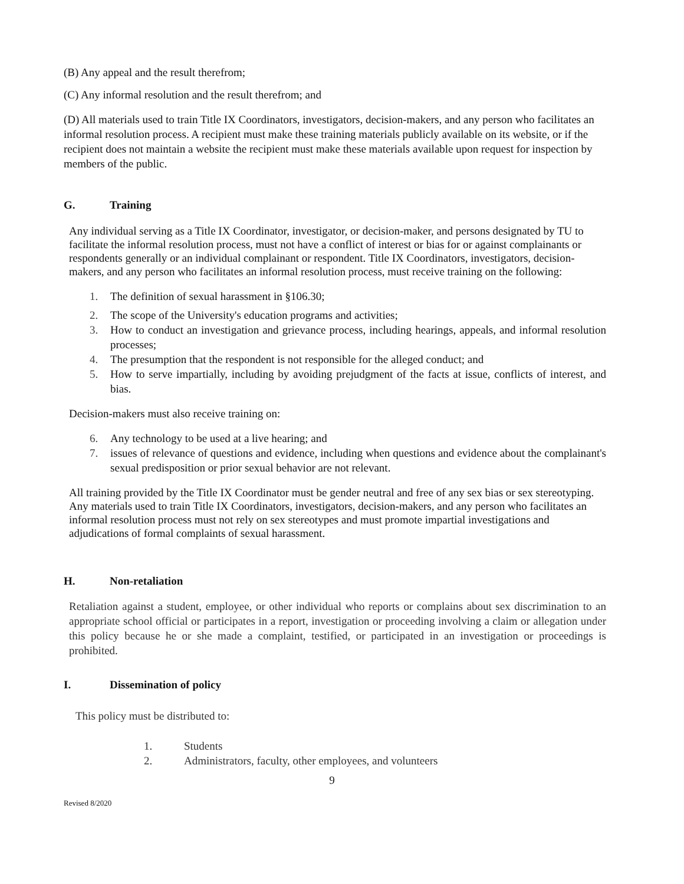(B) Any appeal and the result therefrom;
(C) Any informal resolution and the result therefrom; and
(D) All materials used to train Title IX Coordinators, investigators, decision-makers, and any person who facilitates an informal resolution process. A recipient must make these training materials publicly available on its website, or if the recipient does not maintain a website the recipient must make these materials available upon request for inspection by members of the public.
G. Training
Any individual serving as a Title IX Coordinator, investigator, or decision-maker, and persons designated by TU to facilitate the informal resolution process, must not have a conflict of interest or bias for or against complainants or respondents generally or an individual complainant or respondent. Title IX Coordinators, investigators, decision-makers, and any person who facilitates an informal resolution process, must receive training on the following:
1. The definition of sexual harassment in §106.30;
2. The scope of the University's education programs and activities;
3. How to conduct an investigation and grievance process, including hearings, appeals, and informal resolution processes;
4. The presumption that the respondent is not responsible for the alleged conduct; and
5. How to serve impartially, including by avoiding prejudgment of the facts at issue, conflicts of interest, and bias.
Decision-makers must also receive training on:
6. Any technology to be used at a live hearing; and
7. issues of relevance of questions and evidence, including when questions and evidence about the complainant's sexual predisposition or prior sexual behavior are not relevant.
All training provided by the Title IX Coordinator must be gender neutral and free of any sex bias or sex stereotyping. Any materials used to train Title IX Coordinators, investigators, decision-makers, and any person who facilitates an informal resolution process must not rely on sex stereotypes and must promote impartial investigations and adjudications of formal complaints of sexual harassment.
H. Non-retaliation
Retaliation against a student, employee, or other individual who reports or complains about sex discrimination to an appropriate school official or participates in a report, investigation or proceeding involving a claim or allegation under this policy because he or she made a complaint, testified, or participated in an investigation or proceedings is prohibited.
I. Dissemination of policy
This policy must be distributed to:
1. Students
2. Administrators, faculty, other employees, and volunteers
9
Revised 8/2020